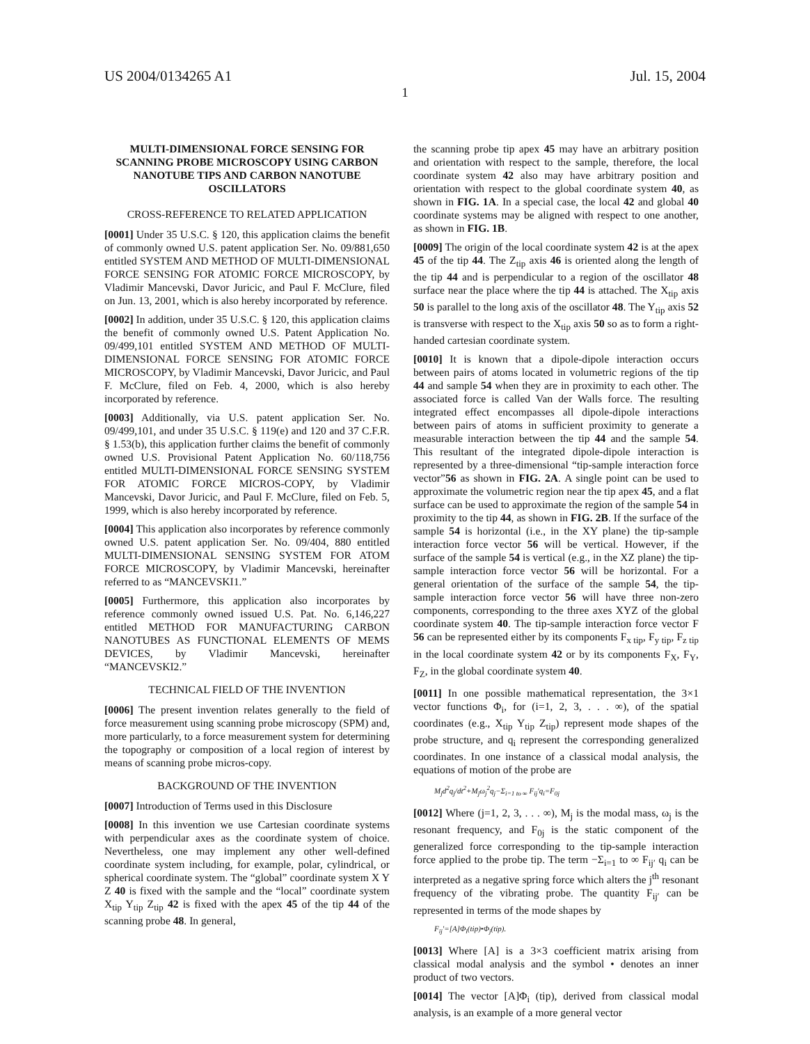US 2004/0134265 A1 Jul. 15, 2004
1
MULTI-DIMENSIONAL FORCE SENSING FOR SCANNING PROBE MICROSCOPY USING CARBON NANOTUBE TIPS AND CARBON NANOTUBE OSCILLATORS
CROSS-REFERENCE TO RELATED APPLICATION
[0001] Under 35 U.S.C. § 120, this application claims the benefit of commonly owned U.S. patent application Ser. No. 09/881,650 entitled SYSTEM AND METHOD OF MULTI-DIMENSIONAL FORCE SENSING FOR ATOMIC FORCE MICROSCOPY, by Vladimir Mancevski, Davor Juricic, and Paul F. McClure, filed on Jun. 13, 2001, which is also hereby incorporated by reference.
[0002] In addition, under 35 U.S.C. § 120, this application claims the benefit of commonly owned U.S. Patent Application No. 09/499,101 entitled SYSTEM AND METHOD OF MULTI-DIMENSIONAL FORCE SENSING FOR ATOMIC FORCE MICROSCOPY, by Vladimir Mancevski, Davor Juricic, and Paul F. McClure, filed on Feb. 4, 2000, which is also hereby incorporated by reference.
[0003] Additionally, via U.S. patent application Ser. No. 09/499,101, and under 35 U.S.C. § 119(e) and 120 and 37 C.F.R. § 1.53(b), this application further claims the benefit of commonly owned U.S. Provisional Patent Application No. 60/118,756 entitled MULTI-DIMENSIONAL FORCE SENSING SYSTEM FOR ATOMIC FORCE MICROS-COPY, by Vladimir Mancevski, Davor Juricic, and Paul F. McClure, filed on Feb. 5, 1999, which is also hereby incorporated by reference.
[0004] This application also incorporates by reference commonly owned U.S. patent application Ser. No. 09/404, 880 entitled MULTI-DIMENSIONAL SENSING SYSTEM FOR ATOM FORCE MICROSCOPY, by Vladimir Mancevski, hereinafter referred to as “MANCEVSKI1.”
[0005] Furthermore, this application also incorporates by reference commonly owned issued U.S. Pat. No. 6,146,227 entitled METHOD FOR MANUFACTURING CARBON NANOTUBES AS FUNCTIONAL ELEMENTS OF MEMS DEVICES, by Vladimir Mancevski, hereinafter “MANCEVSKI2.”
TECHNICAL FIELD OF THE INVENTION
[0006] The present invention relates generally to the field of force measurement using scanning probe microscopy (SPM) and, more particularly, to a force measurement system for determining the topography or composition of a local region of interest by means of scanning probe micros-copy.
BACKGROUND OF THE INVENTION
[0007] Introduction of Terms used in this Disclosure
[0008] In this invention we use Cartesian coordinate systems with perpendicular axes as the coordinate system of choice. Nevertheless, one may implement any other well-defined coordinate system including, for example, polar, cylindrical, or spherical coordinate system. The “global” coordinate system X Y Z 40 is fixed with the sample and the “local” coordinate system X<sub>tip</sub> Y<sub>tip</sub> Z<sub>tip</sub> 42 is fixed with the apex 45 of the tip 44 of the scanning probe 48. In general,
the scanning probe tip apex 45 may have an arbitrary position and orientation with respect to the sample, therefore, the local coordinate system 42 also may have arbitrary position and orientation with respect to the global coordinate system 40, as shown in FIG. 1A. In a special case, the local 42 and global 40 coordinate systems may be aligned with respect to one another, as shown in FIG. 1B.
[0009] The origin of the local coordinate system 42 is at the apex 45 of the tip 44. The Z<sub>tip</sub> axis 46 is oriented along the length of the tip 44 and is perpendicular to a region of the oscillator 48 surface near the place where the tip 44 is attached. The X<sub>tip</sub> axis 50 is parallel to the long axis of the oscillator 48. The Y<sub>tip</sub> axis 52 is transverse with respect to the X<sub>tip</sub> axis 50 so as to form a right-handed cartesian coordinate system.
[0010] It is known that a dipole-dipole interaction occurs between pairs of atoms located in volumetric regions of the tip 44 and sample 54 when they are in proximity to each other. The associated force is called Van der Walls force. The resulting integrated effect encompasses all dipole-dipole interactions between pairs of atoms in sufficient proximity to generate a measurable interaction between the tip 44 and the sample 54. This resultant of the integrated dipole-dipole interaction is represented by a three-dimensional “tip-sample interaction force vector”56 as shown in FIG. 2A. A single point can be used to approximate the volumetric region near the tip apex 45, and a flat surface can be used to approximate the region of the sample 54 in proximity to the tip 44, as shown in FIG. 2B. If the surface of the sample 54 is horizontal (i.e., in the XY plane) the tip-sample interaction force vector 56 will be vertical. However, if the surface of the sample 54 is vertical (e.g., in the XZ plane) the tip-sample interaction force vector 56 will be horizontal. For a general orientation of the surface of the sample 54, the tip-sample interaction force vector 56 will have three non-zero components, corresponding to the three axes XYZ of the global coordinate system 40. The tip-sample interaction force vector F 56 can be represented either by its components F<sub>x tip</sub>, F<sub>y tip</sub>, F<sub>z tip</sub> in the local coordinate system 42 or by its components F<sub>X</sub>, F<sub>Y</sub>, F<sub>Z</sub>, in the global coordinate system 40.
[0011] In one possible mathematical representation, the 3×1 vector functions Φ<sub>i</sub>, for (i=1, 2, 3, . . . ∞), of the spatial coordinates (e.g., X<sub>tip</sub> Y<sub>tip</sub> Z<sub>tip</sub>) represent mode shapes of the probe structure, and q<sub>i</sub> represent the corresponding generalized coordinates. In one instance of a classical modal analysis, the equations of motion of the probe are
M<sub>j</sub>d<sup>2</sup>q<sub>j</sub>/dt<sup>2</sup>+M<sub>j</sub>ω<sub>j</sub><sup>2</sup>q<sub>j</sub>−Σ<sub>i=1 to ∞</sub> F<sub>ij</sub>′q<sub>i</sub>=F<sub>0j</sub>
[0012] Where (j=1, 2, 3, . . . ∞), M<sub>j</sub> is the modal mass, ω<sub>j</sub> is the resonant frequency, and F<sub>0j</sub> is the static component of the generalized force corresponding to the tip-sample interaction force applied to the probe tip. The term −Σ<sub>i=1</sub> to ∞ F<sub>ij′</sub> q<sub>i</sub> can be interpreted as a negative spring force which alters the j<sup>th</sup> resonant frequency of the vibrating probe. The quantity F<sub>ij′</sub> can be represented in terms of the mode shapes by
F<sub>ij</sub>′=[A]Φ<sub>i</sub>(tip)•Φ<sub>j</sub>(tip).
[0013] Where [A] is a 3×3 coefficient matrix arising from classical modal analysis and the symbol • denotes an inner product of two vectors.
[0014] The vector [A]Φ<sub>i</sub> (tip), derived from classical modal analysis, is an example of a more general vector